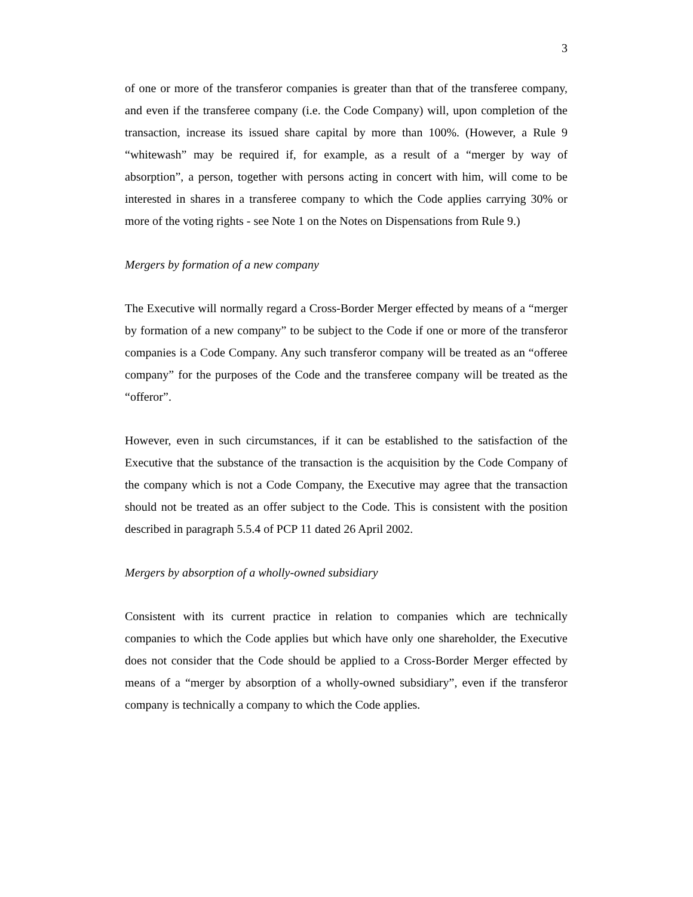3
of one or more of the transferor companies is greater than that of the transferee company, and even if the transferee company (i.e. the Code Company) will, upon completion of the transaction, increase its issued share capital by more than 100%. (However, a Rule 9 “whitewash” may be required if, for example, as a result of a “merger by way of absorption”, a person, together with persons acting in concert with him, will come to be interested in shares in a transferee company to which the Code applies carrying 30% or more of the voting rights - see Note 1 on the Notes on Dispensations from Rule 9.)
Mergers by formation of a new company
The Executive will normally regard a Cross-Border Merger effected by means of a “merger by formation of a new company” to be subject to the Code if one or more of the transferor companies is a Code Company. Any such transferor company will be treated as an “offeree company” for the purposes of the Code and the transferee company will be treated as the “offeror”.
However, even in such circumstances, if it can be established to the satisfaction of the Executive that the substance of the transaction is the acquisition by the Code Company of the company which is not a Code Company, the Executive may agree that the transaction should not be treated as an offer subject to the Code. This is consistent with the position described in paragraph 5.5.4 of PCP 11 dated 26 April 2002.
Mergers by absorption of a wholly-owned subsidiary
Consistent with its current practice in relation to companies which are technically companies to which the Code applies but which have only one shareholder, the Executive does not consider that the Code should be applied to a Cross-Border Merger effected by means of a “merger by absorption of a wholly-owned subsidiary”, even if the transferor company is technically a company to which the Code applies.